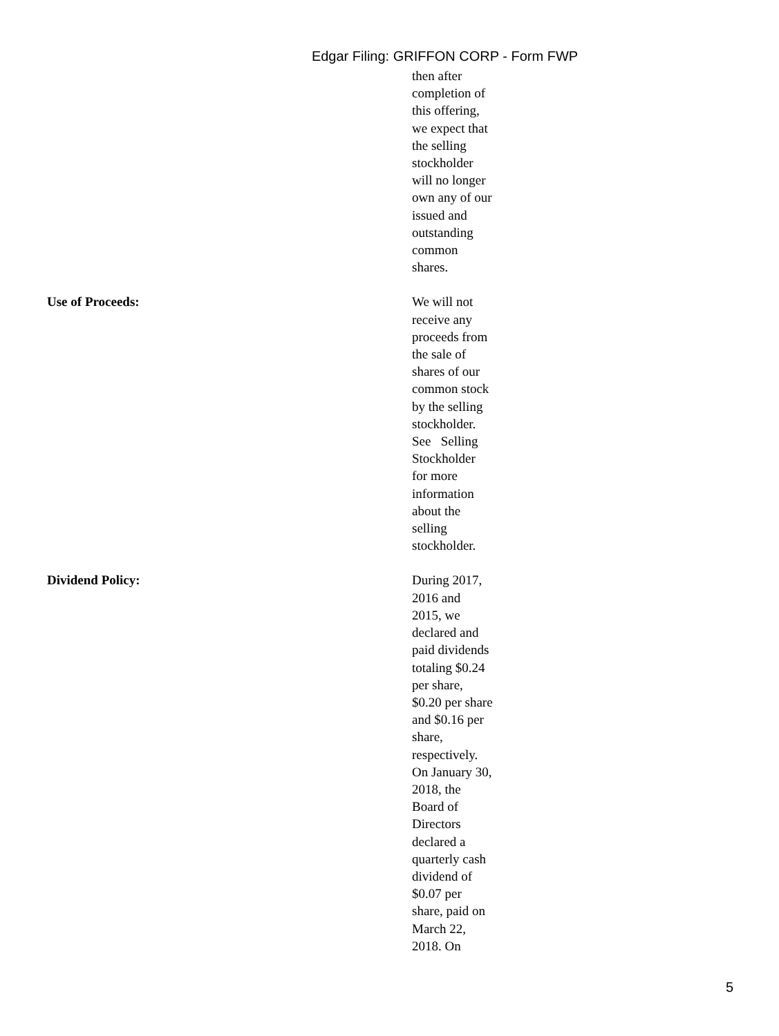Edgar Filing: GRIFFON CORP - Form FWP
| | then after completion of this offering, we expect that the selling stockholder will no longer own any of our issued and outstanding common shares. |
| Use of Proceeds: | We will not receive any proceeds from the sale of shares of our common stock by the selling stockholder. See Selling Stockholder for more information about the selling stockholder. |
| Dividend Policy: | During 2017, 2016 and 2015, we declared and paid dividends totaling $0.24 per share, $0.20 per share and $0.16 per share, respectively. On January 30, 2018, the Board of Directors declared a quarterly cash dividend of $0.07 per share, paid on March 22, 2018. On |
5